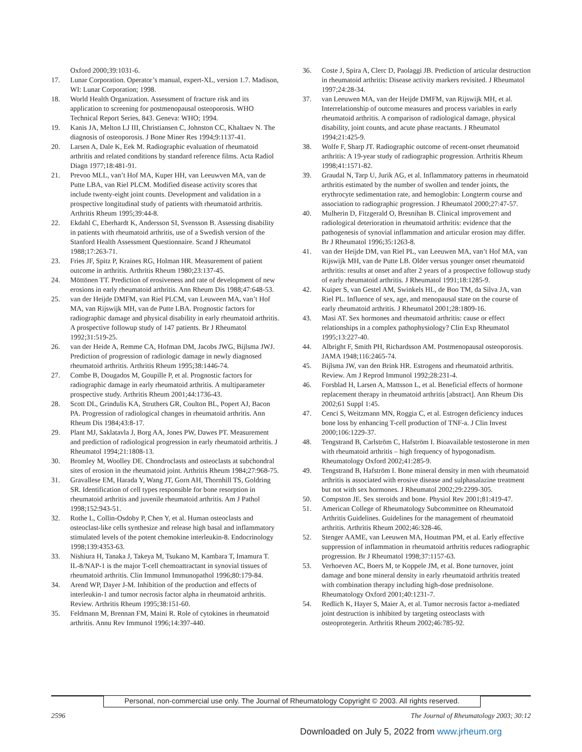Oxford 2000;39:1031-6.
17. Lunar Corporation. Operator’s manual, expert-XL, version 1.7. Madison, WI: Lunar Corporation; 1998.
18. World Health Organization. Assessment of fracture risk and its application to screening for postmenopausal osteoporosis. WHO Technical Report Series, 843. Geneva: WHO; 1994.
19. Kanis JA, Melton LJ III, Christiansen C, Johnston CC, Khaltaev N. The diagnosis of osteoporosis. J Bone Miner Res 1994;9:1137-41.
20. Larsen A, Dale K, Eek M. Radiographic evaluation of rheumatoid arthritis and related conditions by standard reference films. Acta Radiol Diagn 1977;18:481-91.
21. Prevoo MLL, van’t Hof MA, Kuper HH, van Leeuwven MA, van de Putte LBA, van Riel PLCM. Modified disease activity scores that include twenty-eight joint counts. Development and validation in a prospective longitudinal study of patients with rheumatoid arthritis. Arthritis Rheum 1995;39:44-8.
22. Ekdahl C, Eberhardt K, Andersson SI, Svensson B. Assessing disability in patients with rheumatoid arthritis, use of a Swedish version of the Stanford Health Assessment Questionnaire. Scand J Rheumatol 1988;17:263-71.
23. Fries JF, Spitz P, Kraines RG, Holman HR. Measurement of patient outcome in arthritis. Arthritis Rheum 1980;23:137-45.
24. Möttönen TT. Prediction of erosiveness and rate of development of new erosions in early rheumatoid arthritis. Ann Rheum Dis 1988;47:648-53.
25. van der Heijde DMFM, van Riel PLCM, van Leuween MA, van’t Hof MA, van Rijswijk MH, van de Putte LBA. Prognostic factors for radiographic damage and physical disability in early rheumatoid arthritis. A prospective followup study of 147 patients. Br J Rheumatol 1992;31:519-25.
26. van der Heide A, Remme CA, Hofman DM, Jacobs JWG, Bijlsma JWJ. Prediction of progression of radiologic damage in newly diagnosed rheumatoid arthritis. Arthritis Rheum 1995;38:1446-74.
27. Combe B, Dougados M, Goupille P, et al. Prognostic factors for radiographic damage in early rheumatoid arthritis. A multiparameter prospective study. Arthritis Rheum 2001;44:1736-43.
28. Scott DL, Grindulis KA, Struthers GR, Coulton BL, Popert AJ, Bacon PA. Progression of radiological changes in rheumatoid arthritis. Ann Rheum Dis 1984;43:8-17.
29. Plant MJ, Saklatavla J, Borg AA, Jones PW, Dawes PT. Measurement and prediction of radiological progression in early rheumatoid arthritis. J Rheumatol 1994;21:1808-13.
30. Bromley M, Woolley DE. Chondroclasts and osteoclasts at subchondral sites of erosion in the rheumatoid joint. Arthritis Rheum 1984;27:968-75.
31. Gravallese EM, Harada Y, Wang JT, Gorn AH, Thornhill TS, Goldring SR. Identification of cell types responsible for bone resorption in rheumatoid arthritis and juvenile rheumatoid arthritis. Am J Pathol 1998;152:943-51.
32. Rothe L, Collin-Osdoby P, Chen Y, et al. Human osteoclasts and osteoclast-like cells synthesize and release high basal and inflammatory stimulated levels of the potent chemokine interleukin-8. Endocrinology 1998;139:4353-63.
33. Nishiura H, Tanaka J, Takeya M, Tsukano M, Kambara T, Imamura T. IL-8/NAP-1 is the major T-cell chemoattractant in synovial tissues of rheumatoid arthritis. Clin Immunol Immunopathol 1996;80:179-84.
34. Arend WP, Dayer J-M. Inhibition of the production and effects of interleukin-1 and tumor necrosis factor alpha in rheumatoid arthritis. Review. Arthritis Rheum 1995;38:151-60.
35. Feldmann M, Brennan FM, Maini R. Role of cytokines in rheumatoid arthritis. Annu Rev Immunol 1996;14:397-440.
36. Coste J, Spira A, Clerc D, Paolaggi JB. Prediction of articular destruction in rheumatoid arthritis: Disease activity markers revisited. J Rheumatol 1997;24:28-34.
37. van Leeuwen MA, van der Heijde DMFM, van Rijswijk MH, et al. Interrelationship of outcome measures and process variables in early rheumatoid arthritis. A comparison of radiological damage, physical disability, joint counts, and acute phase reactants. J Rheumatol 1994;21:425-9.
38. Wolfe F, Sharp JT. Radiographic outcome of recent-onset rheumatoid arthritis: A 19-year study of radiographic progression. Arthritis Rheum 1998;41:1571-82.
39. Graudal N, Tarp U, Jurik AG, et al. Inflammatory patterns in rheumatoid arthritis estimated by the number of swollen and tender joints, the erythrocyte sedimentation rate, and hemoglobin: Longterm course and association to radiographic progression. J Rheumatol 2000;27:47-57.
40. Mulherin D, Fitzgerald O, Bresnihan B. Clinical improvement and radiological deterioration in rheumatoid arthritis: evidence that the pathogenesis of synovial inflammation and articular erosion may differ. Br J Rheumatol 1996;35:1263-8.
41. van der Heijde DM, van Riel PL, van Leeuwen MA, van’t Hof MA, van Rijswijk MH, van de Putte LB. Older versus younger onset rheumatoid arthritis: results at onset and after 2 years of a prospective followup study of early rheumatoid arthritis. J Rheumatol 1991;18:1285-9.
42. Kuiper S, van Gestel AM, Swinkels HL, de Boo TM, da Silva JA, van Riel PL. Influence of sex, age, and menopausal state on the course of early rheumatoid arthritis. J Rheumatol 2001;28:1809-16.
43. Masi AT. Sex hormones and rheumatoid arthritis: cause or effect relationships in a complex pathophysiology? Clin Exp Rheumatol 1995;13:227-40.
44. Albright F, Smith PH, Richardsson AM. Postmenopausal osteoporosis. JAMA 1948;116:2465-74.
45. Bijlsma JW, van den Brink HR. Estrogens and rheumatoid arthritis. Review. Am J Reprod Immunol 1992;28:231-4.
46. Forsblad H, Larsen A, Mattsson L, et al. Beneficial effects of hormone replacement therapy in rheumatoid arthritis [abstract]. Ann Rheum Dis 2002;61 Suppl 1:45.
47. Cenci S, Weitzmann MN, Roggia C, et al. Estrogen deficiency induces bone loss by enhancing T-cell production of TNF-a. J Clin Invest 2000;106:1229-37.
48. Tengstrand B, Carlström C, Hafström I. Bioavailable testosterone in men with rheumatoid arthritis – high frequency of hypogonadism. Rheumatology Oxford 2002;41:285-9.
49. Tengstrand B, Hafström I. Bone mineral density in men with rheumatoid arthritis is associated with erosive disease and sulphasalazine treatment but not with sex hormones. J Rheumatol 2002;29:2299-305.
50. Compston JE. Sex steroids and bone. Physiol Rev 2001;81:419-47.
51. American College of Rheumatology Subcommittee on Rheumatoid Arthritis Guidelines. Guidelines for the management of rheumatoid arthritis. Arthritis Rheum 2002;46:328-46.
52. Stenger AAME, van Leeuwen MA, Houtman PM, et al. Early effective suppression of inflammation in rheumatoid arthritis reduces radiographic progression. Br J Rheumatol 1998;37:1157-63.
53. Verhoeven AC, Boers M, te Koppele JM, et al. Bone turnover, joint damage and bone mineral density in early rheumatoid arthritis treated with combination therapy including high-dose prednisolone. Rheumatology Oxford 2001;40:1231-7.
54. Redlich K, Hayer S, Maier A, et al. Tumor necrosis factor a-mediated joint destruction is inhibited by targeting osteoclasts with osteoprotegerin. Arthritis Rheum 2002;46:785-92.
Personal, non-commercial use only. The Journal of Rheumatology Copyright © 2003. All rights reserved.
2596 The Journal of Rheumatology 2003; 30:12
Downloaded on July 5, 2022 from www.jrheum.org